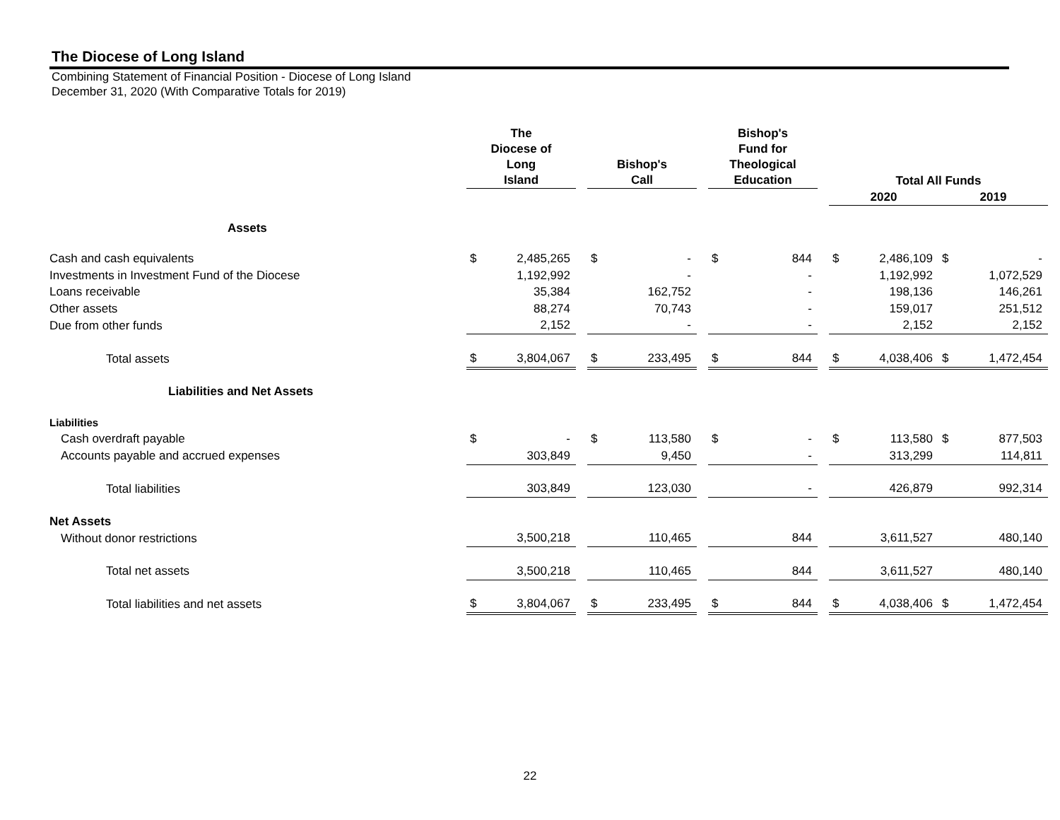The Diocese of Long Island
Combining Statement of Financial Position - Diocese of Long Island
December 31, 2020 (With Comparative Totals for 2019)
| | The Diocese of Long Island | | | Bishop's Call | | | Bishop's Fund for Theological Education | | | Total All Funds | | | | |
| --- | --- | --- | --- | --- | --- | --- | --- | --- | --- | --- | --- | --- | --- | --- |
| | | | | | | | | | | 2020 | | | 2019 | |
| Assets | | | | | | | | | | | | | | |
| Cash and cash equivalents | $ | 2,485,265 | | $ | - | | $ | 844 | | $ | 2,486,109 | | $ | - |
| Investments in Investment Fund of the Diocese | | 1,192,992 | | | - | | | - | | | 1,192,992 | | | 1,072,529 |
| Loans receivable | | 35,384 | | | 162,752 | | | - | | | 198,136 | | | 146,261 |
| Other assets | | 88,274 | | | 70,743 | | | - | | | 159,017 | | | 251,512 |
| Due from other funds | | 2,152 | | | - | | | - | | | 2,152 | | | 2,152 |
| Total assets | $ | 3,804,067 | | $ | 233,495 | | $ | 844 | | $ | 4,038,406 | | $ | 1,472,454 |
| Liabilities and Net Assets | | | | | | | | | | | | | | |
| Liabilities | | | | | | | | | | | | | | |
| Cash overdraft payable | $ | - | | $ | 113,580 | | $ | - | | $ | 113,580 | | $ | 877,503 |
| Accounts payable and accrued expenses | | 303,849 | | | 9,450 | | | - | | | 313,299 | | | 114,811 |
| Total liabilities | | 303,849 | | | 123,030 | | | - | | | 426,879 | | | 992,314 |
| Net Assets | | | | | | | | | | | | | | |
| Without donor restrictions | | 3,500,218 | | | 110,465 | | | 844 | | | 3,611,527 | | | 480,140 |
| Total net assets | | 3,500,218 | | | 110,465 | | | 844 | | | 3,611,527 | | | 480,140 |
| Total liabilities and net assets | $ | 3,804,067 | | $ | 233,495 | | $ | 844 | | $ | 4,038,406 | | $ | 1,472,454 |
22